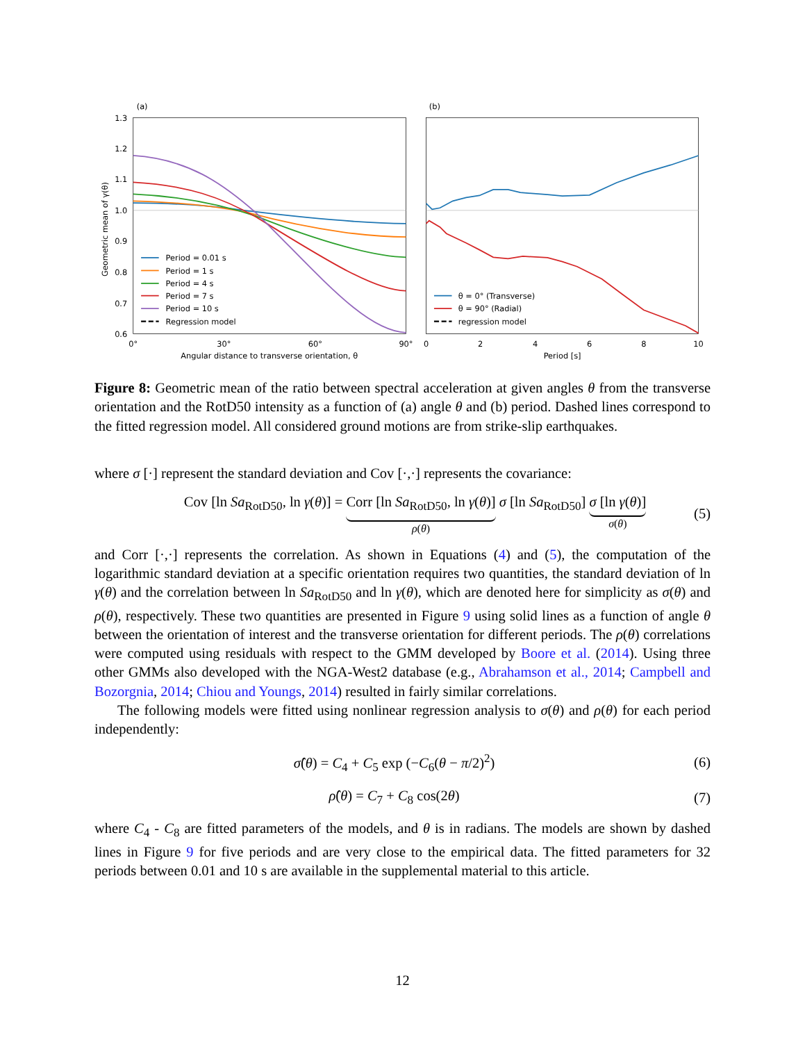(a)
(b)
1.3
1.2
1.1
1.0
0.9
0.8
0.7
0.6
Geometric mean of γ(θ)
0°
30°
60°
90°
Angular distance to transverse orientation, θ
0
2
4
6
8
10
Period [s]
Period = 0.01 s
Period = 1 s
Period = 4 s
Period = 7 s
Period = 10 s
Regression model
θ = 0° (Transverse)
θ = 90° (Radial)
regression model
Figure 8: Geometric mean of the ratio between spectral acceleration at given angles θ from the transverse orientation and the RotD50 intensity as a function of (a) angle θ and (b) period. Dashed lines correspond to the fitted regression model. All considered ground motions are from strike-slip earthquakes.
where σ [·] represent the standard deviation and Cov [·,·] represents the covariance:
Cov [ln Sa<sub>RotD50</sub>, ln γ(θ)] = Corr [ln Sa<sub>RotD50</sub>, ln γ(θ)] ρ(θ) σ [ln Sa<sub>RotD50</sub>] σ [ln γ(θ)] σ(θ) (5)
and Corr [·,·] represents the correlation. As shown in Equations (4) and (5), the computation of the logarithmic standard deviation at a specific orientation requires two quantities, the standard deviation of ln γ(θ) and the correlation between ln Sa<sub>RotD50</sub> and ln γ(θ), which are denoted here for simplicity as σ(θ) and ρ(θ), respectively. These two quantities are presented in Figure 9 using solid lines as a function of angle θ between the orientation of interest and the transverse orientation for different periods. The ρ(θ) correlations were computed using residuals with respect to the GMM developed by Boore et al. (2014). Using three other GMMs also developed with the NGA-West2 database (e.g., Abrahamson et al., 2014; Campbell and Bozorgnia, 2014; Chiou and Youngs, 2014) resulted in fairly similar correlations.
The following models were fitted using nonlinear regression analysis to σ(θ) and ρ(θ) for each period independently:
σ̂(θ) = C<sub>4</sub> + C<sub>5</sub> exp (−C<sub>6</sub>(θ − π/2)<sup>2</sup>) (6)
ρ̂(θ) = C<sub>7</sub> + C<sub>8</sub> cos(2θ) (7)
where C<sub>4</sub> - C<sub>8</sub> are fitted parameters of the models, and θ is in radians. The models are shown by dashed lines in Figure 9 for five periods and are very close to the empirical data. The fitted parameters for 32 periods between 0.01 and 10 s are available in the supplemental material to this article.
12